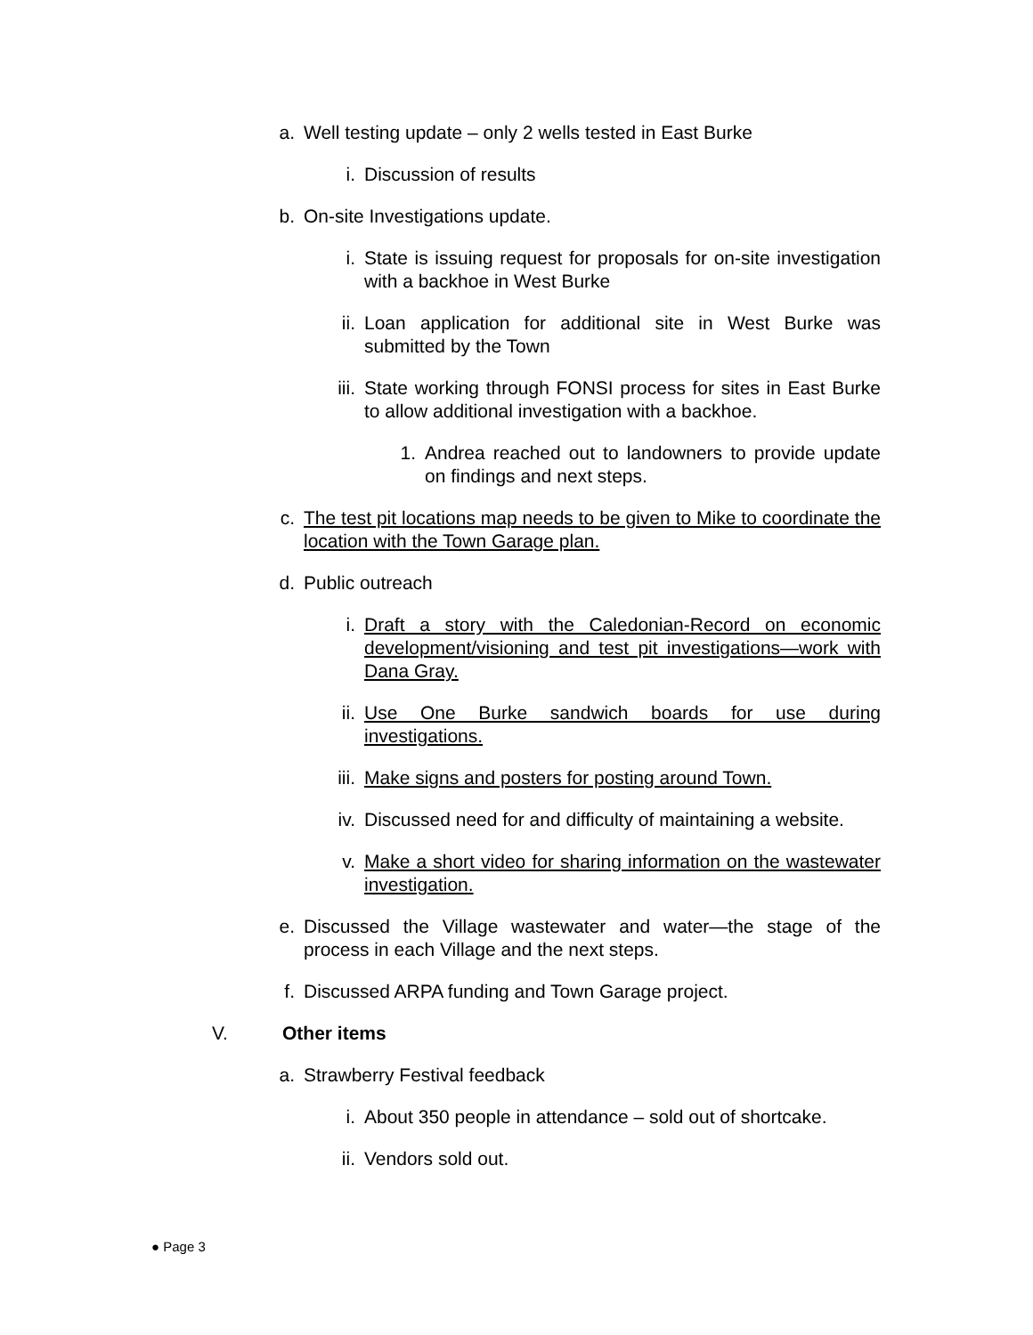a. Well testing update – only 2 wells tested in East Burke
i. Discussion of results
b. On-site Investigations update.
i. State is issuing request for proposals for on-site investigation with a backhoe in West Burke
ii. Loan application for additional site in West Burke was submitted by the Town
iii. State working through FONSI process for sites in East Burke to allow additional investigation with a backhoe.
1. Andrea reached out to landowners to provide update on findings and next steps.
c. The test pit locations map needs to be given to Mike to coordinate the location with the Town Garage plan.
d. Public outreach
i. Draft a story with the Caledonian-Record on economic development/visioning and test pit investigations—work with Dana Gray.
ii. Use One Burke sandwich boards for use during investigations.
iii. Make signs and posters for posting around Town.
iv. Discussed need for and difficulty of maintaining a website.
v. Make a short video for sharing information on the wastewater investigation.
e. Discussed the Village wastewater and water—the stage of the process in each Village and the next steps.
f. Discussed ARPA funding and Town Garage project.
V. Other items
a. Strawberry Festival feedback
i. About 350 people in attendance – sold out of shortcake.
ii. Vendors sold out.
● Page 3